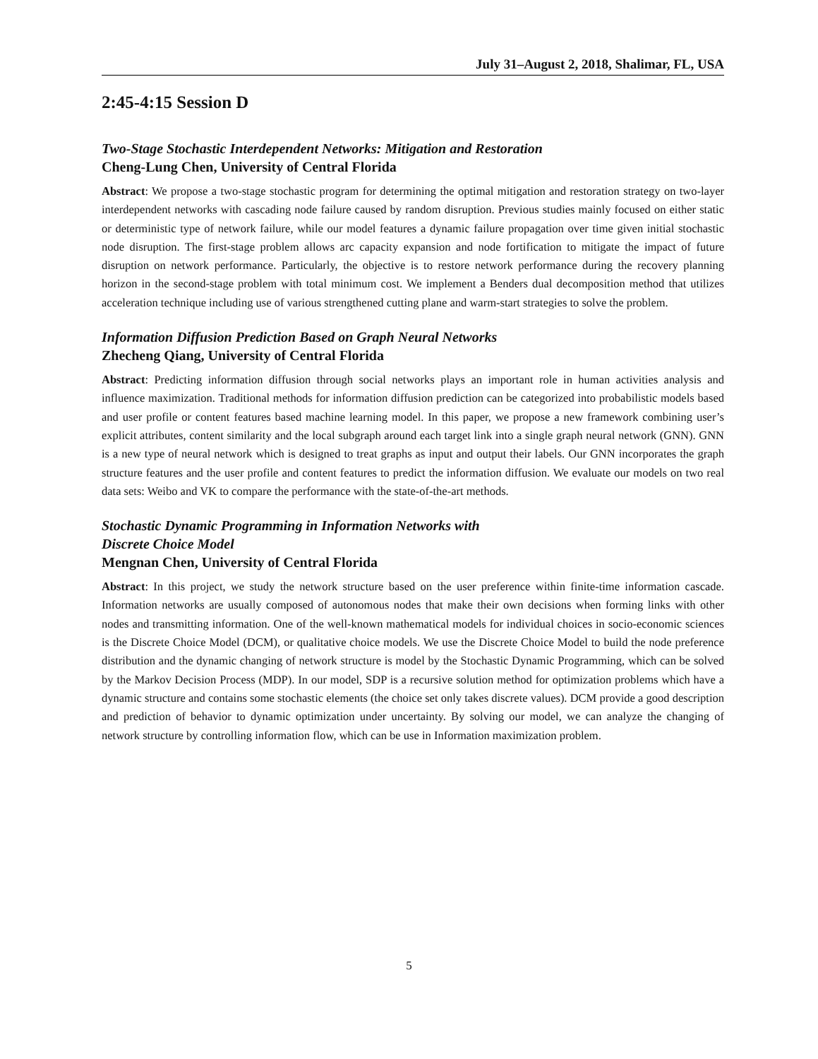July 31–August 2, 2018, Shalimar, FL, USA
2:45-4:15 Session D
Two-Stage Stochastic Interdependent Networks: Mitigation and Restoration
Cheng-Lung Chen, University of Central Florida
Abstract: We propose a two-stage stochastic program for determining the optimal mitigation and restoration strategy on two-layer interdependent networks with cascading node failure caused by random disruption. Previous studies mainly focused on either static or deterministic type of network failure, while our model features a dynamic failure propagation over time given initial stochastic node disruption. The first-stage problem allows arc capacity expansion and node fortification to mitigate the impact of future disruption on network performance. Particularly, the objective is to restore network performance during the recovery planning horizon in the second-stage problem with total minimum cost. We implement a Benders dual decomposition method that utilizes acceleration technique including use of various strengthened cutting plane and warm-start strategies to solve the problem.
Information Diffusion Prediction Based on Graph Neural Networks
Zhecheng Qiang, University of Central Florida
Abstract: Predicting information diffusion through social networks plays an important role in human activities analysis and influence maximization. Traditional methods for information diffusion prediction can be categorized into probabilistic models based and user profile or content features based machine learning model. In this paper, we propose a new framework combining user’s explicit attributes, content similarity and the local subgraph around each target link into a single graph neural network (GNN). GNN is a new type of neural network which is designed to treat graphs as input and output their labels. Our GNN incorporates the graph structure features and the user profile and content features to predict the information diffusion. We evaluate our models on two real data sets: Weibo and VK to compare the performance with the state-of-the-art methods.
Stochastic Dynamic Programming in Information Networks with
Discrete Choice Model
Mengnan Chen, University of Central Florida
Abstract: In this project, we study the network structure based on the user preference within finite-time information cascade. Information networks are usually composed of autonomous nodes that make their own decisions when forming links with other nodes and transmitting information. One of the well-known mathematical models for individual choices in socio-economic sciences is the Discrete Choice Model (DCM), or qualitative choice models. We use the Discrete Choice Model to build the node preference distribution and the dynamic changing of network structure is model by the Stochastic Dynamic Programming, which can be solved by the Markov Decision Process (MDP). In our model, SDP is a recursive solution method for optimization problems which have a dynamic structure and contains some stochastic elements (the choice set only takes discrete values). DCM provide a good description and prediction of behavior to dynamic optimization under uncertainty. By solving our model, we can analyze the changing of network structure by controlling information flow, which can be use in Information maximization problem.
5